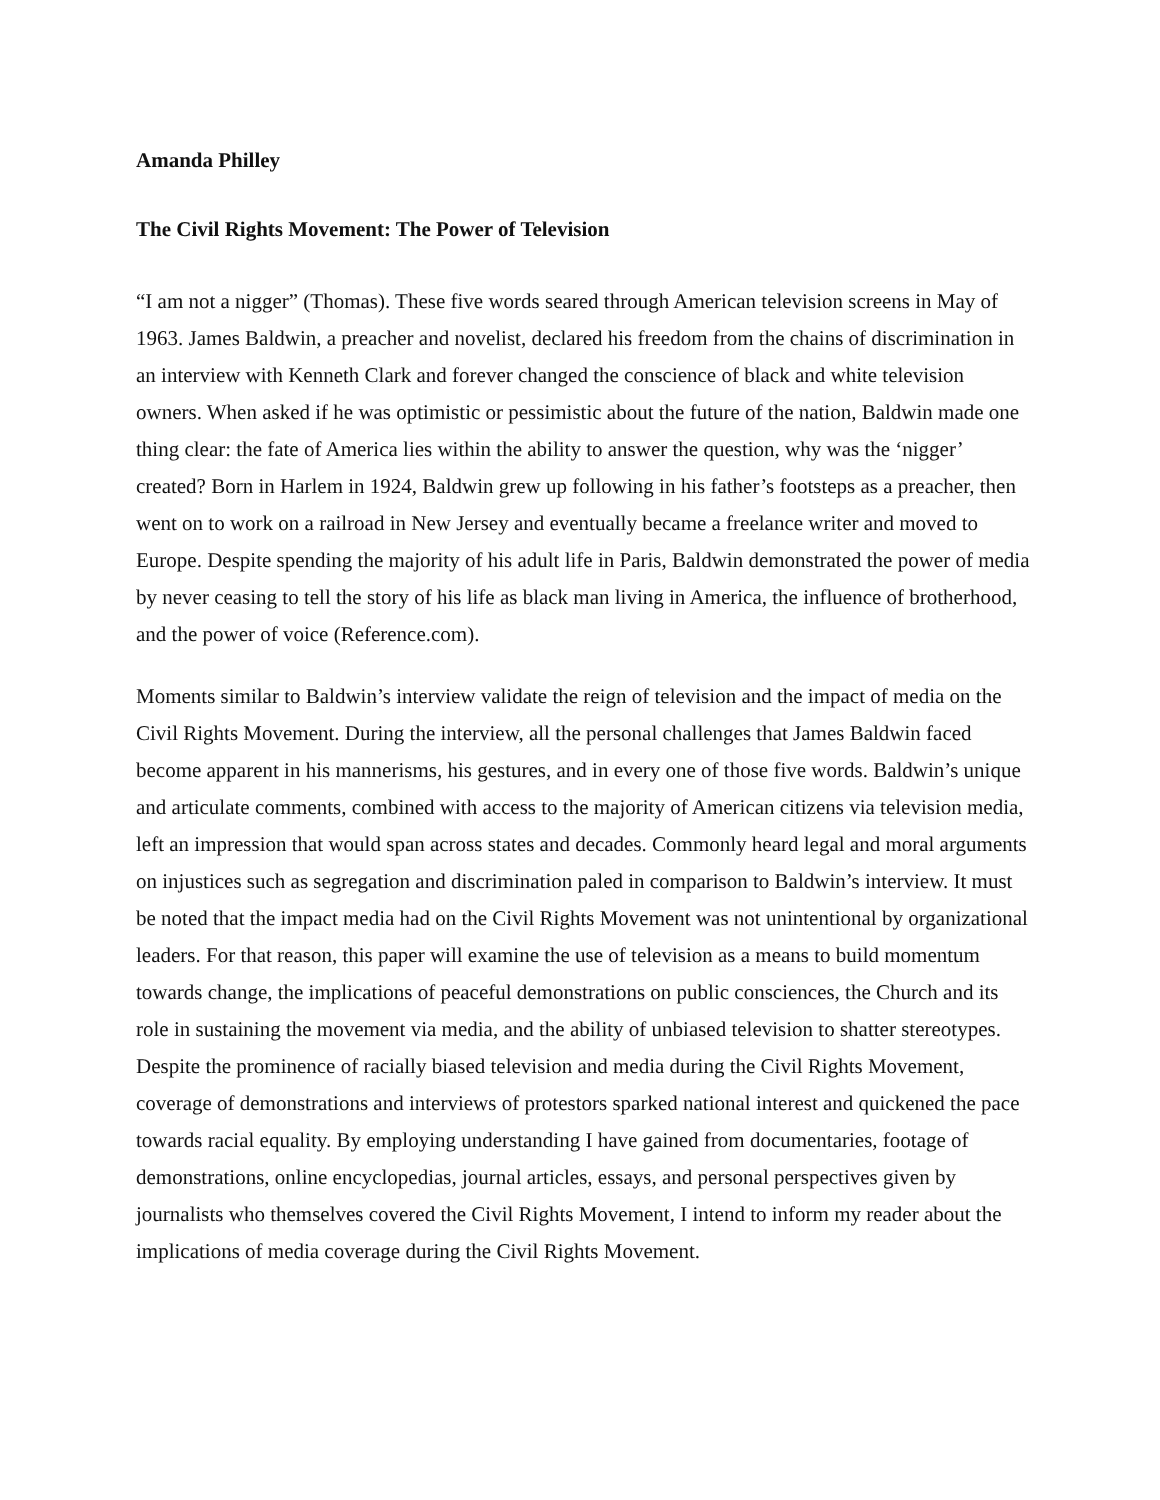Amanda Philley
The Civil Rights Movement: The Power of Television
“I am not a nigger” (Thomas). These five words seared through American television screens in May of 1963. James Baldwin, a preacher and novelist, declared his freedom from the chains of discrimination in an interview with Kenneth Clark and forever changed the conscience of black and white television owners. When asked if he was optimistic or pessimistic about the future of the nation, Baldwin made one thing clear: the fate of America lies within the ability to answer the question, why was the ‘nigger’ created? Born in Harlem in 1924, Baldwin grew up following in his father’s footsteps as a preacher, then went on to work on a railroad in New Jersey and eventually became a freelance writer and moved to Europe. Despite spending the majority of his adult life in Paris, Baldwin demonstrated the power of media by never ceasing to tell the story of his life as black man living in America, the influence of brotherhood, and the power of voice (Reference.com).
Moments similar to Baldwin’s interview validate the reign of television and the impact of media on the Civil Rights Movement. During the interview, all the personal challenges that James Baldwin faced become apparent in his mannerisms, his gestures, and in every one of those five words. Baldwin’s unique and articulate comments, combined with access to the majority of American citizens via television media, left an impression that would span across states and decades. Commonly heard legal and moral arguments on injustices such as segregation and discrimination paled in comparison to Baldwin’s interview. It must be noted that the impact media had on the Civil Rights Movement was not unintentional by organizational leaders. For that reason, this paper will examine the use of television as a means to build momentum towards change, the implications of peaceful demonstrations on public consciences, the Church and its role in sustaining the movement via media, and the ability of unbiased television to shatter stereotypes. Despite the prominence of racially biased television and media during the Civil Rights Movement, coverage of demonstrations and interviews of protestors sparked national interest and quickened the pace towards racial equality. By employing understanding I have gained from documentaries, footage of demonstrations, online encyclopedias, journal articles, essays, and personal perspectives given by journalists who themselves covered the Civil Rights Movement, I intend to inform my reader about the implications of media coverage during the Civil Rights Movement.